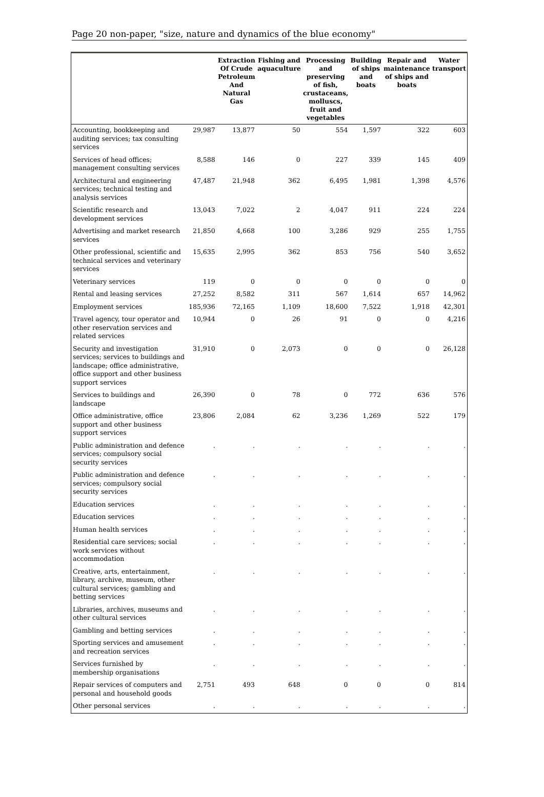Page 20 non-paper, "size, nature and dynamics of the blue economy"
| | | Extraction Of Crude Petroleum And Natural Gas | Fishing and aquaculture | Processing and preserving of fish, crustaceans, molluscs, fruit and vegetables | Building of ships and boats | Repair and maintenance of ships and boats | Water transport |
| --- | --- | --- | --- | --- | --- | --- | --- |
| Accounting, bookkeeping and auditing services; tax consulting services | 29,987 | 13,877 | 50 | 554 | 1,597 | 322 | 603 |
| Services of head offices; management consulting services | 8,588 | 146 | 0 | 227 | 339 | 145 | 409 |
| Architectural and engineering services; technical testing and analysis services | 47,487 | 21,948 | 362 | 6,495 | 1,981 | 1,398 | 4,576 |
| Scientific research and development services | 13,043 | 7,022 | 2 | 4,047 | 911 | 224 | 224 |
| Advertising and market research services | 21,850 | 4,668 | 100 | 3,286 | 929 | 255 | 1,755 |
| Other professional, scientific and technical services and veterinary services | 15,635 | 2,995 | 362 | 853 | 756 | 540 | 3,652 |
| Veterinary services | 119 | 0 | 0 | 0 | 0 | 0 | 0 |
| Rental and leasing services | 27,252 | 8,582 | 311 | 567 | 1,614 | 657 | 14,962 |
| Employment services | 185,936 | 72,165 | 1,109 | 18,600 | 7,522 | 1,918 | 42,301 |
| Travel agency, tour operator and other reservation services and related services | 10,944 | 0 | 26 | 91 | 0 | 0 | 4,216 |
| Security and investigation services; services to buildings and landscape; office administrative, office support and other business support services | 31,910 | 0 | 2,073 | 0 | 0 | 0 | 26,128 |
| Services to buildings and landscape | 26,390 | 0 | 78 | 0 | 772 | 636 | 576 |
| Office administrative, office support and other business support services | 23,806 | 2,084 | 62 | 3,236 | 1,269 | 522 | 179 |
| Public administration and defence services; compulsory social security services | . | . | . | . | . | . | . |
| Public administration and defence services; compulsory social security services | . | . | . | . | . | . | . |
| Education services | . | . | . | . | . | . | . |
| Education services | . | . | . | . | . | . | . |
| Human health services | . | . | . | . | . | . | . |
| Residential care services; social work services without accommodation | . | . | . | . | . | . | . |
| Creative, arts, entertainment, library, archive, museum, other cultural services; gambling and betting services | . | . | . | . | . | . | . |
| Libraries, archives, museums and other cultural services | . | . | . | . | . | . | . |
| Gambling and betting services | . | . | . | . | . | . | . |
| Sporting services and amusement and recreation services | . | . | . | . | . | . | . |
| Services furnished by membership organisations | . | . | . | . | . | . | . |
| Repair services of computers and personal and household goods | 2,751 | 493 | 648 | 0 | 0 | 0 | 814 |
| Other personal services | . | . | . | . | . | . | . |